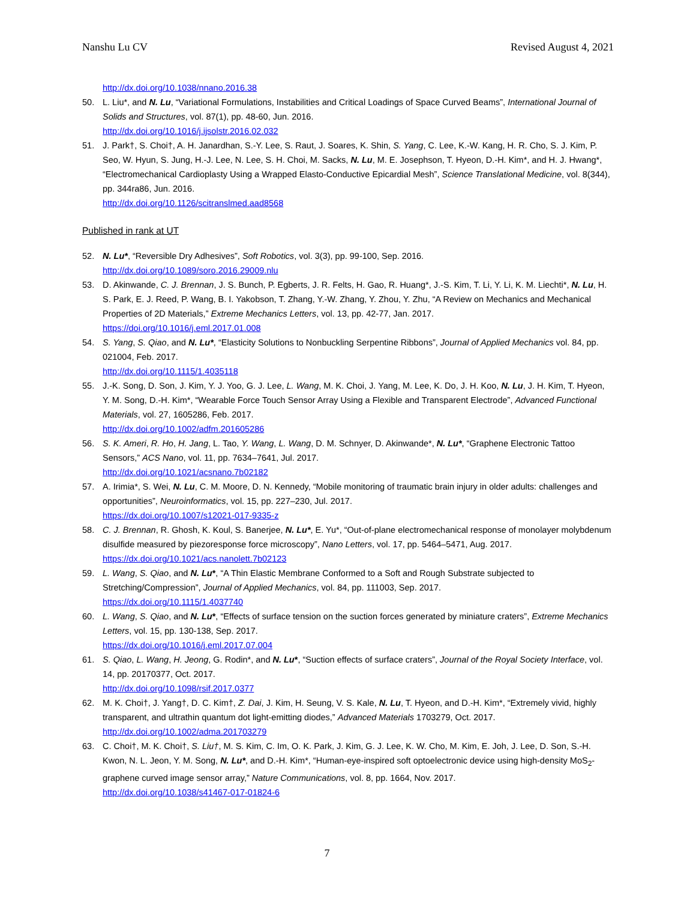Nanshu Lu CV Revised August 4, 2021
http://dx.doi.org/10.1038/nnano.2016.38
50. L. Liu*, and N. Lu, “Variational Formulations, Instabilities and Critical Loadings of Space Curved Beams”, International Journal of Solids and Structures, vol. 87(1), pp. 48-60, Jun. 2016.
http://dx.doi.org/10.1016/j.ijsolstr.2016.02.032
51. J. Park†, S. Choi†, A. H. Janardhan, S.-Y. Lee, S. Raut, J. Soares, K. Shin, S. Yang, C. Lee, K.-W. Kang, H. R. Cho, S. J. Kim, P. Seo, W. Hyun, S. Jung, H.-J. Lee, N. Lee, S. H. Choi, M. Sacks, N. Lu, M. E. Josephson, T. Hyeon, D.-H. Kim*, and H. J. Hwang*, “Electromechanical Cardioplasty Using a Wrapped Elasto-Conductive Epicardial Mesh”, Science Translational Medicine, vol. 8(344), pp. 344ra86, Jun. 2016.
http://dx.doi.org/10.1126/scitranslmed.aad8568
Published in rank at UT
52. N. Lu*, “Reversible Dry Adhesives”, Soft Robotics, vol. 3(3), pp. 99-100, Sep. 2016.
http://dx.doi.org/10.1089/soro.2016.29009.nlu
53. D. Akinwande, C. J. Brennan, J. S. Bunch, P. Egberts, J. R. Felts, H. Gao, R. Huang*, J.-S. Kim, T. Li, Y. Li, K. M. Liechti*, N. Lu, H. S. Park, E. J. Reed, P. Wang, B. I. Yakobson, T. Zhang, Y.-W. Zhang, Y. Zhou, Y. Zhu, “A Review on Mechanics and Mechanical Properties of 2D Materials,” Extreme Mechanics Letters, vol. 13, pp. 42-77, Jan. 2017.
https://doi.org/10.1016/j.eml.2017.01.008
54. S. Yang, S. Qiao, and N. Lu*, “Elasticity Solutions to Nonbuckling Serpentine Ribbons”, Journal of Applied Mechanics vol. 84, pp. 021004, Feb. 2017.
http://dx.doi.org/10.1115/1.4035118
55. J.-K. Song, D. Son, J. Kim, Y. J. Yoo, G. J. Lee, L. Wang, M. K. Choi, J. Yang, M. Lee, K. Do, J. H. Koo, N. Lu, J. H. Kim, T. Hyeon, Y. M. Song, D.-H. Kim*, “Wearable Force Touch Sensor Array Using a Flexible and Transparent Electrode”, Advanced Functional Materials, vol. 27, 1605286, Feb. 2017.
http://dx.doi.org/10.1002/adfm.201605286
56. S. K. Ameri, R. Ho, H. Jang, L. Tao, Y. Wang, L. Wang, D. M. Schnyer, D. Akinwande*, N. Lu*, “Graphene Electronic Tattoo Sensors,” ACS Nano, vol. 11, pp. 7634–7641, Jul. 2017.
http://dx.doi.org/10.1021/acsnano.7b02182
57. A. Irimia*, S. Wei, N. Lu, C. M. Moore, D. N. Kennedy, “Mobile monitoring of traumatic brain injury in older adults: challenges and opportunities”, Neuroinformatics, vol. 15, pp. 227–230, Jul. 2017.
https://dx.doi.org/10.1007/s12021-017-9335-z
58. C. J. Brennan, R. Ghosh, K. Koul, S. Banerjee, N. Lu*, E. Yu*, “Out-of-plane electromechanical response of monolayer molybdenum disulfide measured by piezoresponse force microscopy”, Nano Letters, vol. 17, pp. 5464–5471, Aug. 2017.
https://dx.doi.org/10.1021/acs.nanolett.7b02123
59. L. Wang, S. Qiao, and N. Lu*, “A Thin Elastic Membrane Conformed to a Soft and Rough Substrate subjected to Stretching/Compression”, Journal of Applied Mechanics, vol. 84, pp. 111003, Sep. 2017.
https://dx.doi.org/10.1115/1.4037740
60. L. Wang, S. Qiao, and N. Lu*, “Effects of surface tension on the suction forces generated by miniature craters”, Extreme Mechanics Letters, vol. 15, pp. 130-138, Sep. 2017.
https://dx.doi.org/10.1016/j.eml.2017.07.004
61. S. Qiao, L. Wang, H. Jeong, G. Rodin*, and N. Lu*, “Suction effects of surface craters”, Journal of the Royal Society Interface, vol. 14, pp. 20170377, Oct. 2017.
http://dx.doi.org/10.1098/rsif.2017.0377
62. M. K. Choi†, J. Yang†, D. C. Kim†, Z. Dai, J. Kim, H. Seung, V. S. Kale, N. Lu, T. Hyeon, and D.-H. Kim*, “Extremely vivid, highly transparent, and ultrathin quantum dot light-emitting diodes,” Advanced Materials 1703279, Oct. 2017.
http://dx.doi.org/10.1002/adma.201703279
63. C. Choi†, M. K. Choi†, S. Liu†, M. S. Kim, C. Im, O. K. Park, J. Kim, G. J. Lee, K. W. Cho, M. Kim, E. Joh, J. Lee, D. Son, S.-H. Kwon, N. L. Jeon, Y. M. Song, N. Lu*, and D.-H. Kim*, “Human-eye-inspired soft optoelectronic device using high-density MoS<sub>2</sub>-graphene curved image sensor array,” Nature Communications, vol. 8, pp. 1664, Nov. 2017.
http://dx.doi.org/10.1038/s41467-017-01824-6
7